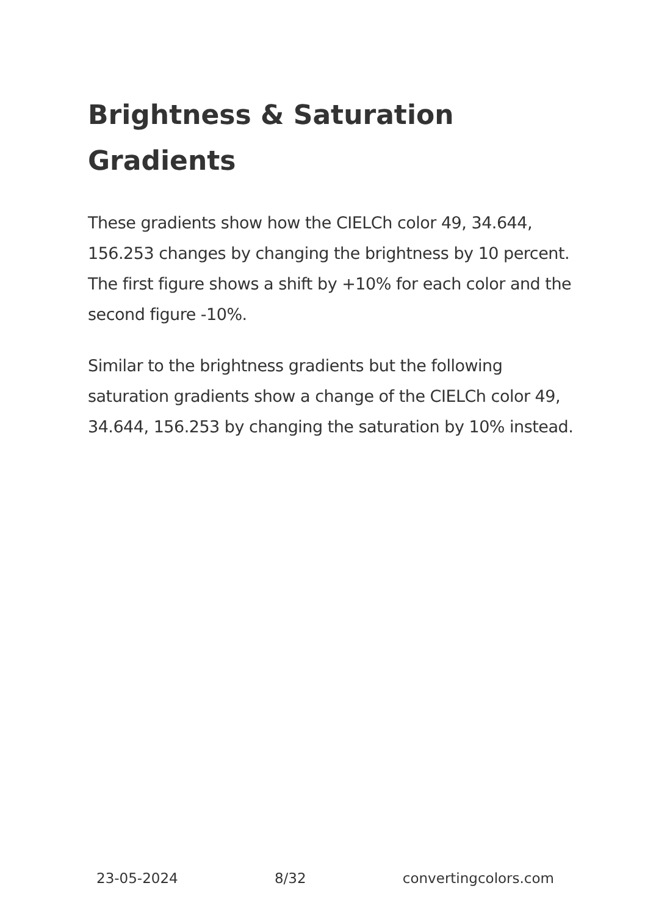Brightness & Saturation Gradients
These gradients show how the CIELCh color 49, 34.644, 156.253 changes by changing the brightness by 10 percent. The first figure shows a shift by +10% for each color and the second figure -10%.
Similar to the brightness gradients but the following saturation gradients show a change of the CIELCh color 49, 34.644, 156.253 by changing the saturation by 10% instead.
23-05-2024 8/32 convertingcolors.com